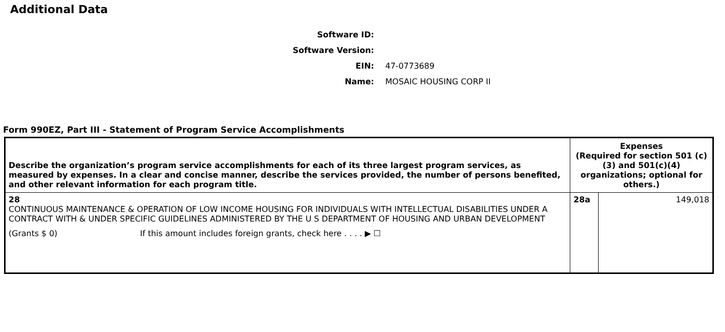Additional Data
Software ID:
Software Version:
EIN: 47-0773689
Name: MOSAIC HOUSING CORP II
Form 990EZ, Part III - Statement of Program Service Accomplishments
| Describe the organization’s program service accomplishments for each of its three largest program services, as measured by expenses. In a clear and concise manner, describe the services provided, the number of persons benefited, and other relevant information for each program title. | Expenses (Required for section 501 (c)(3) and 501(c)(4) organizations; optional for others.) | |
| --- | --- | --- |
| 28 CONTINUOUS MAINTENANCE & OPERATION OF LOW INCOME HOUSING FOR INDIVIDUALS WITH INTELLECTUAL DISABILITIES UNDER A CONTRACT WITH & UNDER SPECIFIC GUIDELINES ADMINISTERED BY THE U S DEPARTMENT OF HOUSING AND URBAN DEVELOPMENT (Grants $ 0) If this amount includes foreign grants, check here . . . . ▶ ☐ | 28a | 149,018 |